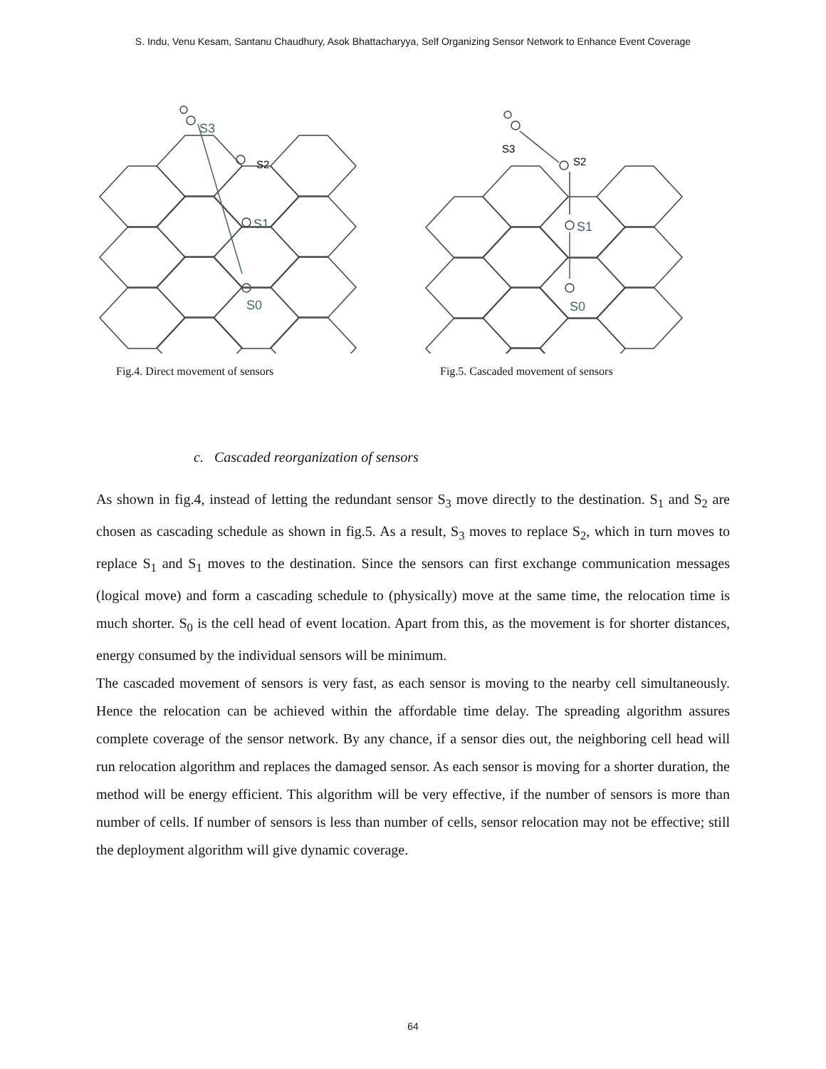S. Indu, Venu Kesam, Santanu Chaudhury, Asok Bhattacharyya, Self Organizing Sensor Network to Enhance Event Coverage
S3
S2
S1
S0
Fig.4. Direct movement of sensors
S3
S2
S1
S0
Fig.5. Cascaded movement of sensors
c. Cascaded reorganization of sensors
As shown in fig.4, instead of letting the redundant sensor S<sub>3</sub> move directly to the destination. S<sub>1</sub> and S<sub>2</sub> are chosen as cascading schedule as shown in fig.5. As a result, S<sub>3</sub> moves to replace S<sub>2</sub>, which in turn moves to replace S<sub>1</sub> and S<sub>1</sub> moves to the destination. Since the sensors can first exchange communication messages (logical move) and form a cascading schedule to (physically) move at the same time, the relocation time is much shorter. S<sub>0</sub> is the cell head of event location. Apart from this, as the movement is for shorter distances, energy consumed by the individual sensors will be minimum.
The cascaded movement of sensors is very fast, as each sensor is moving to the nearby cell simultaneously. Hence the relocation can be achieved within the affordable time delay. The spreading algorithm assures complete coverage of the sensor network. By any chance, if a sensor dies out, the neighboring cell head will run relocation algorithm and replaces the damaged sensor. As each sensor is moving for a shorter duration, the method will be energy efficient. This algorithm will be very effective, if the number of sensors is more than number of cells. If number of sensors is less than number of cells, sensor relocation may not be effective; still the deployment algorithm will give dynamic coverage.
64